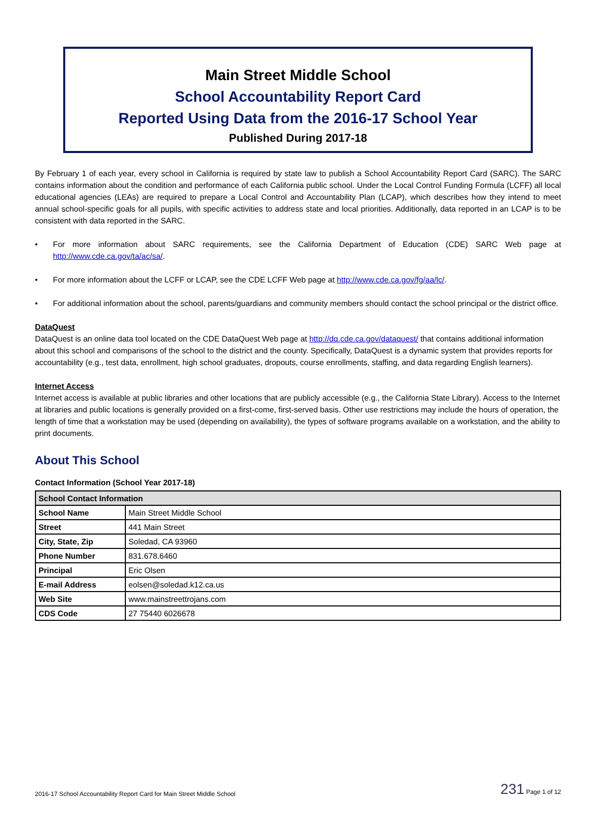Main Street Middle School
School Accountability Report Card
Reported Using Data from the 2016-17 School Year
Published During 2017-18
By February 1 of each year, every school in California is required by state law to publish a School Accountability Report Card (SARC). The SARC contains information about the condition and performance of each California public school. Under the Local Control Funding Formula (LCFF) all local educational agencies (LEAs) are required to prepare a Local Control and Accountability Plan (LCAP), which describes how they intend to meet annual school-specific goals for all pupils, with specific activities to address state and local priorities. Additionally, data reported in an LCAP is to be consistent with data reported in the SARC.
• For more information about SARC requirements, see the California Department of Education (CDE) SARC Web page at http://www.cde.ca.gov/ta/ac/sa/.
• For more information about the LCFF or LCAP, see the CDE LCFF Web page at http://www.cde.ca.gov/fg/aa/lc/.
• For additional information about the school, parents/guardians and community members should contact the school principal or the district office.
DataQuest
DataQuest is an online data tool located on the CDE DataQuest Web page at http://dq.cde.ca.gov/dataquest/ that contains additional information about this school and comparisons of the school to the district and the county. Specifically, DataQuest is a dynamic system that provides reports for accountability (e.g., test data, enrollment, high school graduates, dropouts, course enrollments, staffing, and data regarding English learners).
Internet Access
Internet access is available at public libraries and other locations that are publicly accessible (e.g., the California State Library). Access to the Internet at libraries and public locations is generally provided on a first-come, first-served basis. Other use restrictions may include the hours of operation, the length of time that a workstation may be used (depending on availability), the types of software programs available on a workstation, and the ability to print documents.
About This School
Contact Information (School Year 2017-18)
| School Contact Information | |
| --- | --- |
| School Name | Main Street Middle School |
| Street | 441 Main Street |
| City, State, Zip | Soledad, CA 93960 |
| Phone Number | 831.678.6460 |
| Principal | Eric Olsen |
| E-mail Address | eolsen@soledad.k12.ca.us |
| Web Site | www.mainstreettrojans.com |
| CDS Code | 27 75440 6026678 |
2016-17 School Accountability Report Card for Main Street Middle School 231 Page 1 of 12